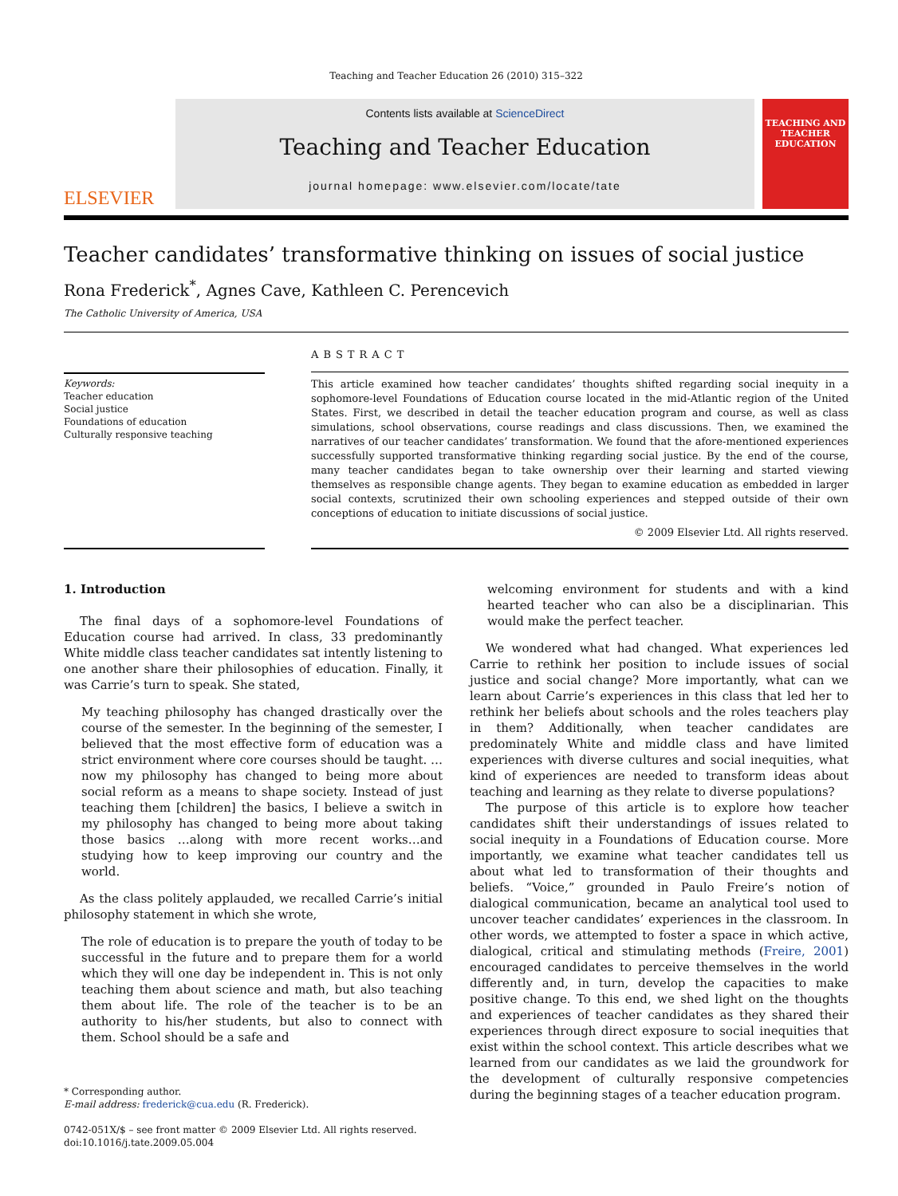Teaching and Teacher Education 26 (2010) 315–322
ELSEVIER
Contents lists available at ScienceDirect
Teaching and Teacher Education
journal homepage: www.elsevier.com/locate/tate
TEACHING AND TEACHER EDUCATION
Teacher candidates’ transformative thinking on issues of social justice
Rona Frederick<sup>*</sup>, Agnes Cave, Kathleen C. Perencevich
The Catholic University of America, USA
Keywords:
Teacher education
Social justice
Foundations of education
Culturally responsive teaching
ABSTRACT
This article examined how teacher candidates’ thoughts shifted regarding social inequity in a sophomore-level Foundations of Education course located in the mid-Atlantic region of the United States. First, we described in detail the teacher education program and course, as well as class simulations, school observations, course readings and class discussions. Then, we examined the narratives of our teacher candidates’ transformation. We found that the afore-mentioned experiences successfully supported transformative thinking regarding social justice. By the end of the course, many teacher candidates began to take ownership over their learning and started viewing themselves as responsible change agents. They began to examine education as embedded in larger social contexts, scrutinized their own schooling experiences and stepped outside of their own conceptions of education to initiate discussions of social justice.
© 2009 Elsevier Ltd. All rights reserved.
1. Introduction
The final days of a sophomore-level Foundations of Education course had arrived. In class, 33 predominantly White middle class teacher candidates sat intently listening to one another share their philosophies of education. Finally, it was Carrie’s turn to speak. She stated,
My teaching philosophy has changed drastically over the course of the semester. In the beginning of the semester, I believed that the most effective form of education was a strict environment where core courses should be taught. …now my philosophy has changed to being more about social reform as a means to shape society. Instead of just teaching them [children] the basics, I believe a switch in my philosophy has changed to being more about taking those basics …along with more recent works…and studying how to keep improving our country and the world.
As the class politely applauded, we recalled Carrie’s initial philosophy statement in which she wrote,
The role of education is to prepare the youth of today to be successful in the future and to prepare them for a world which they will one day be independent in. This is not only teaching them about science and math, but also teaching them about life. The role of the teacher is to be an authority to his/her students, but also to connect with them. School should be a safe and
* Corresponding author.
E-mail address: frederick@cua.edu (R. Frederick).
0742-051X/$ – see front matter © 2009 Elsevier Ltd. All rights reserved.
doi:10.1016/j.tate.2009.05.004
welcoming environment for students and with a kind hearted teacher who can also be a disciplinarian. This would make the perfect teacher.
We wondered what had changed. What experiences led Carrie to rethink her position to include issues of social justice and social change? More importantly, what can we learn about Carrie’s experiences in this class that led her to rethink her beliefs about schools and the roles teachers play in them? Additionally, when teacher candidates are predominately White and middle class and have limited experiences with diverse cultures and social inequities, what kind of experiences are needed to transform ideas about teaching and learning as they relate to diverse populations?
The purpose of this article is to explore how teacher candidates shift their understandings of issues related to social inequity in a Foundations of Education course. More importantly, we examine what teacher candidates tell us about what led to transformation of their thoughts and beliefs. “Voice,” grounded in Paulo Freire’s notion of dialogical communication, became an analytical tool used to uncover teacher candidates’ experiences in the classroom. In other words, we attempted to foster a space in which active, dialogical, critical and stimulating methods (Freire, 2001) encouraged candidates to perceive themselves in the world differently and, in turn, develop the capacities to make positive change. To this end, we shed light on the thoughts and experiences of teacher candidates as they shared their experiences through direct exposure to social inequities that exist within the school context. This article describes what we learned from our candidates as we laid the groundwork for the development of culturally responsive competencies during the beginning stages of a teacher education program.